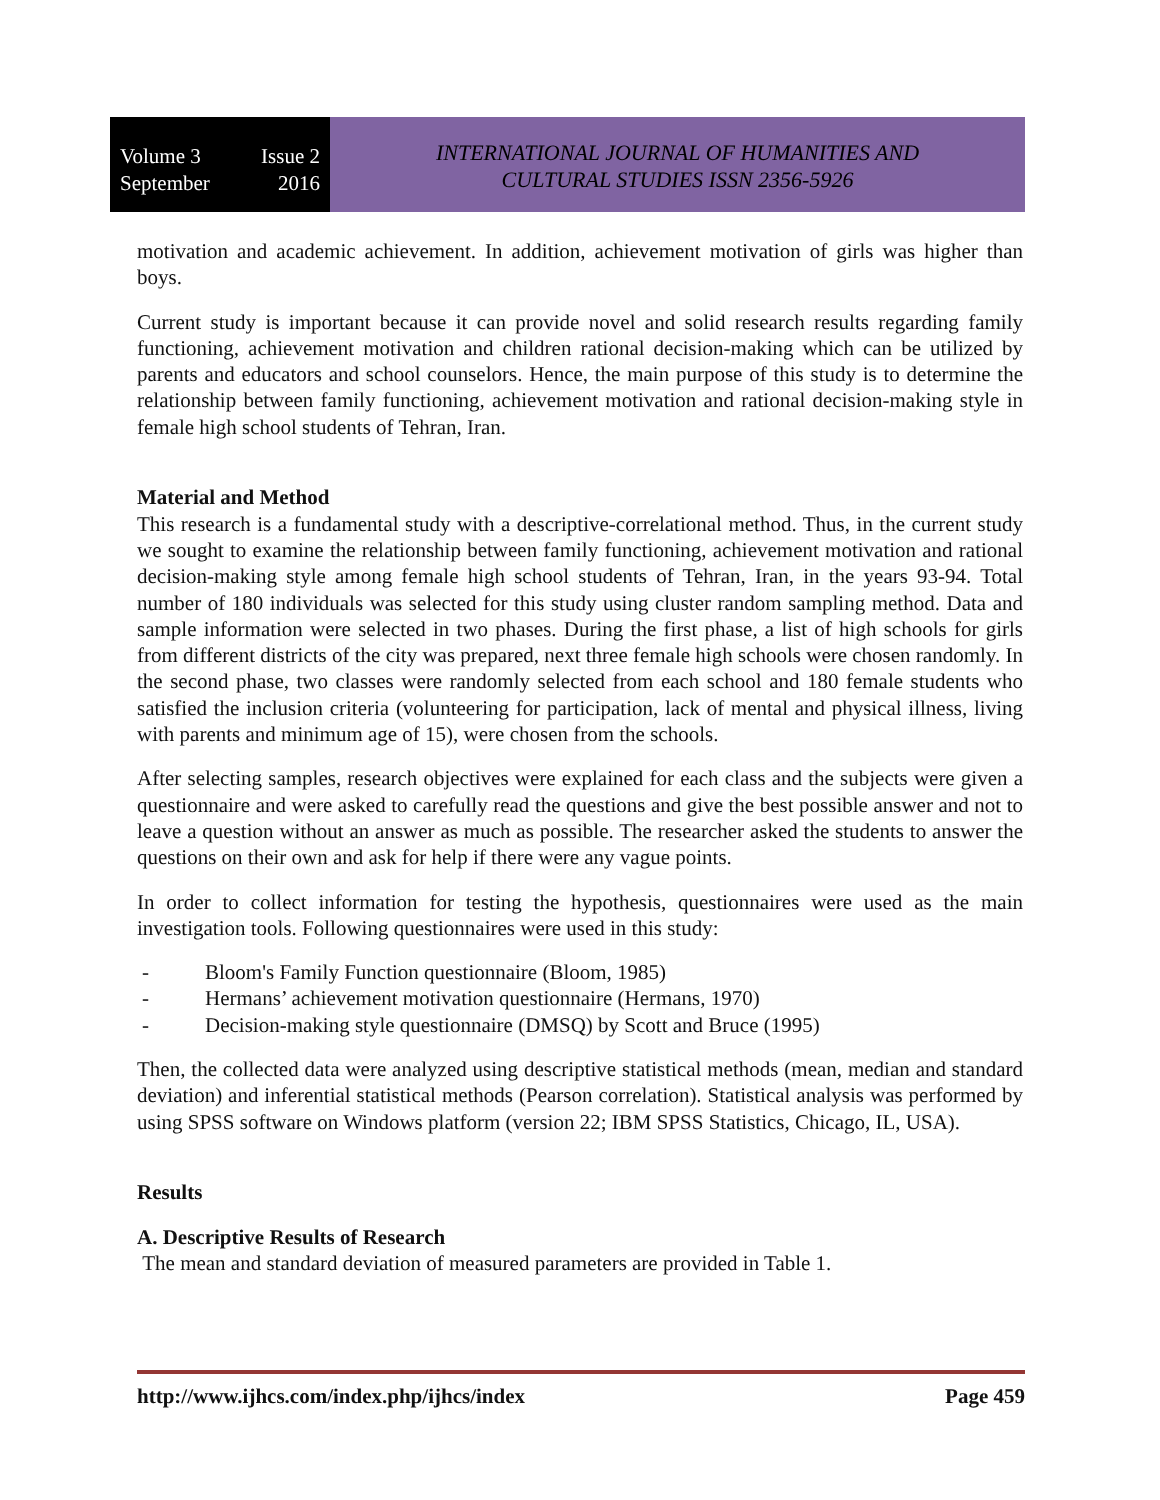Volume 3 Issue 2
September 2016
INTERNATIONAL JOURNAL OF HUMANITIES AND
CULTURAL STUDIES ISSN 2356-5926
motivation and academic achievement. In addition, achievement motivation of girls was higher than boys.
Current study is important because it can provide novel and solid research results regarding family functioning, achievement motivation and children rational decision-making which can be utilized by parents and educators and school counselors. Hence, the main purpose of this study is to determine the relationship between family functioning, achievement motivation and rational decision-making style in female high school students of Tehran, Iran.
Material and Method
This research is a fundamental study with a descriptive-correlational method. Thus, in the current study we sought to examine the relationship between family functioning, achievement motivation and rational decision-making style among female high school students of Tehran, Iran, in the years 93-94. Total number of 180 individuals was selected for this study using cluster random sampling method. Data and sample information were selected in two phases. During the first phase, a list of high schools for girls from different districts of the city was prepared, next three female high schools were chosen randomly. In the second phase, two classes were randomly selected from each school and 180 female students who satisfied the inclusion criteria (volunteering for participation, lack of mental and physical illness, living with parents and minimum age of 15), were chosen from the schools.
After selecting samples, research objectives were explained for each class and the subjects were given a questionnaire and were asked to carefully read the questions and give the best possible answer and not to leave a question without an answer as much as possible. The researcher asked the students to answer the questions on their own and ask for help if there were any vague points.
In order to collect information for testing the hypothesis, questionnaires were used as the main investigation tools. Following questionnaires were used in this study:
- Bloom's Family Function questionnaire (Bloom, 1985)
- Hermans’ achievement motivation questionnaire (Hermans, 1970)
- Decision-making style questionnaire (DMSQ) by Scott and Bruce (1995)
Then, the collected data were analyzed using descriptive statistical methods (mean, median and standard deviation) and inferential statistical methods (Pearson correlation). Statistical analysis was performed by using SPSS software on Windows platform (version 22; IBM SPSS Statistics, Chicago, IL, USA).
Results
A. Descriptive Results of Research
The mean and standard deviation of measured parameters are provided in Table 1.
http://www.ijhcs.com/index.php/ijhcs/index Page 459